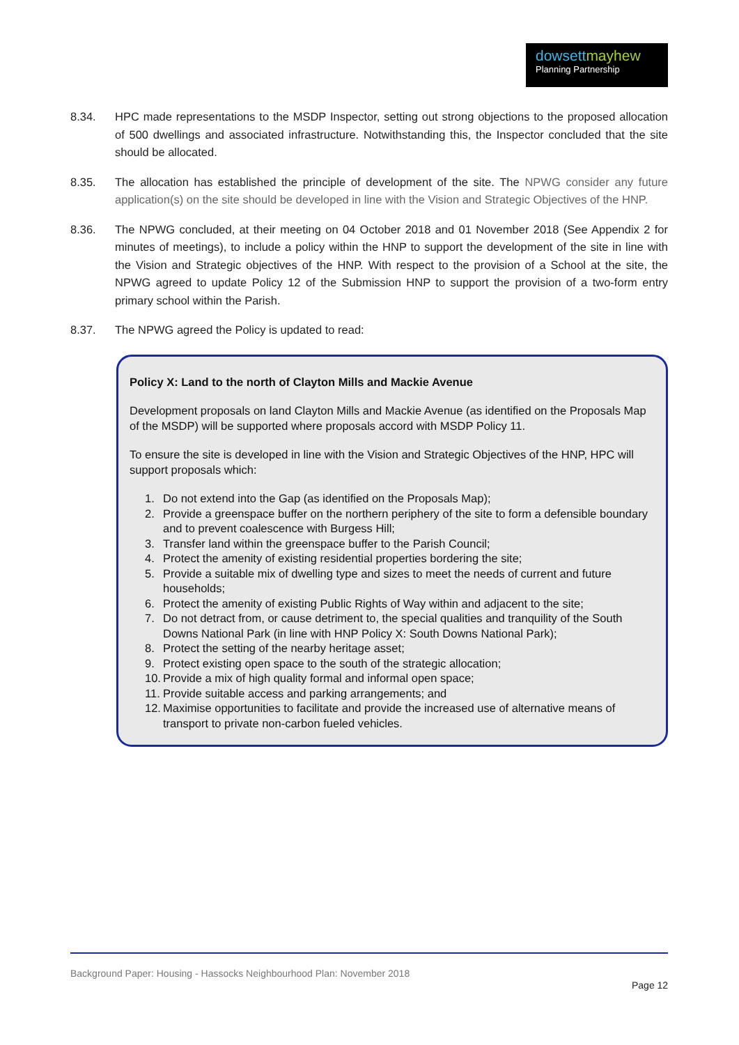dowsett mayhew
Planning Partnership
8.34. HPC made representations to the MSDP Inspector, setting out strong objections to the proposed allocation of 500 dwellings and associated infrastructure. Notwithstanding this, the Inspector concluded that the site should be allocated.
8.35. The allocation has established the principle of development of the site. The NPWG consider any future application(s) on the site should be developed in line with the Vision and Strategic Objectives of the HNP.
8.36. The NPWG concluded, at their meeting on 04 October 2018 and 01 November 2018 (See Appendix 2 for minutes of meetings), to include a policy within the HNP to support the development of the site in line with the Vision and Strategic objectives of the HNP. With respect to the provision of a School at the site, the NPWG agreed to update Policy 12 of the Submission HNP to support the provision of a two-form entry primary school within the Parish.
8.37. The NPWG agreed the Policy is updated to read:
Policy X: Land to the north of Clayton Mills and Mackie Avenue
Development proposals on land Clayton Mills and Mackie Avenue (as identified on the Proposals Map of the MSDP) will be supported where proposals accord with MSDP Policy 11.
To ensure the site is developed in line with the Vision and Strategic Objectives of the HNP, HPC will support proposals which:
1. Do not extend into the Gap (as identified on the Proposals Map);
2. Provide a greenspace buffer on the northern periphery of the site to form a defensible boundary and to prevent coalescence with Burgess Hill;
3. Transfer land within the greenspace buffer to the Parish Council;
4. Protect the amenity of existing residential properties bordering the site;
5. Provide a suitable mix of dwelling type and sizes to meet the needs of current and future households;
6. Protect the amenity of existing Public Rights of Way within and adjacent to the site;
7. Do not detract from, or cause detriment to, the special qualities and tranquility of the South Downs National Park (in line with HNP Policy X: South Downs National Park);
8. Protect the setting of the nearby heritage asset;
9. Protect existing open space to the south of the strategic allocation;
10. Provide a mix of high quality formal and informal open space;
11. Provide suitable access and parking arrangements; and
12. Maximise opportunities to facilitate and provide the increased use of alternative means of transport to private non-carbon fueled vehicles.
Background Paper: Housing - Hassocks Neighbourhood Plan: November 2018
Page 12